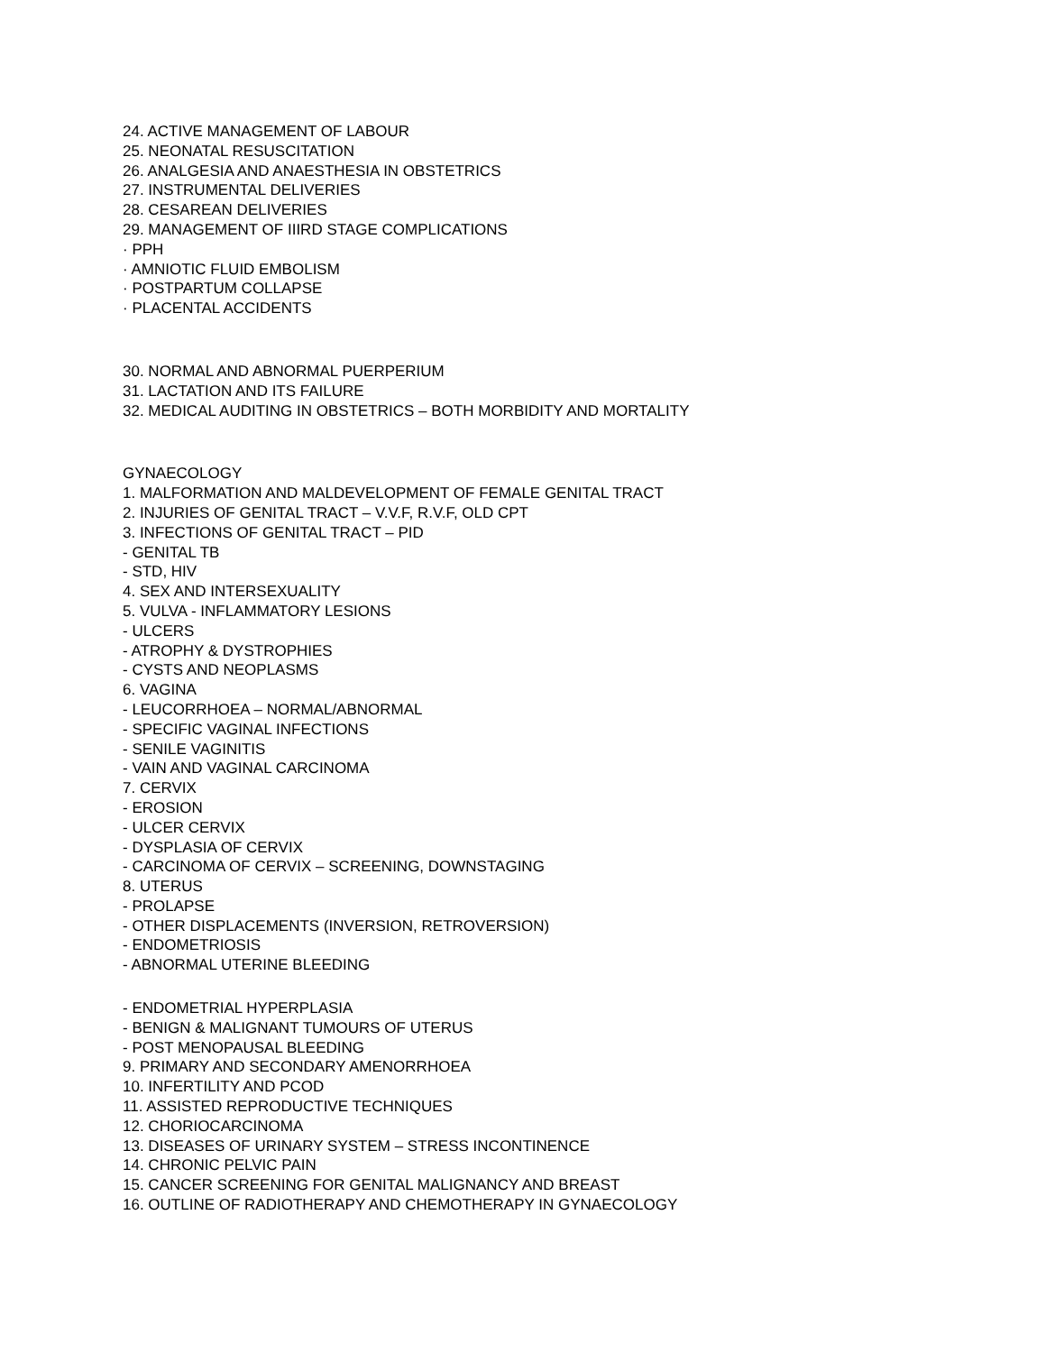24. ACTIVE MANAGEMENT OF LABOUR
25. NEONATAL RESUSCITATION
26. ANALGESIA AND ANAESTHESIA IN OBSTETRICS
27. INSTRUMENTAL DELIVERIES
28. CESAREAN DELIVERIES
29. MANAGEMENT OF IIIRD STAGE COMPLICATIONS
· PPH
· AMNIOTIC FLUID EMBOLISM
· POSTPARTUM COLLAPSE
· PLACENTAL ACCIDENTS
30. NORMAL AND ABNORMAL PUERPERIUM
31. LACTATION AND ITS FAILURE
32. MEDICAL AUDITING IN OBSTETRICS – BOTH MORBIDITY AND MORTALITY
GYNAECOLOGY
1. MALFORMATION AND MALDEVELOPMENT OF FEMALE GENITAL TRACT
2. INJURIES OF GENITAL TRACT – V.V.F, R.V.F, OLD CPT
3. INFECTIONS OF GENITAL TRACT – PID
- GENITAL TB
- STD, HIV
4. SEX AND INTERSEXUALITY
5. VULVA - INFLAMMATORY LESIONS
- ULCERS
- ATROPHY & DYSTROPHIES
- CYSTS AND NEOPLASMS
6. VAGINA
- LEUCORRHOEA – NORMAL/ABNORMAL
- SPECIFIC VAGINAL INFECTIONS
- SENILE VAGINITIS
- VAIN AND VAGINAL CARCINOMA
7. CERVIX
- EROSION
- ULCER CERVIX
- DYSPLASIA OF CERVIX
- CARCINOMA OF CERVIX – SCREENING, DOWNSTAGING
8. UTERUS
- PROLAPSE
- OTHER DISPLACEMENTS (INVERSION, RETROVERSION)
- ENDOMETRIOSIS
- ABNORMAL UTERINE BLEEDING
- ENDOMETRIAL HYPERPLASIA
- BENIGN & MALIGNANT TUMOURS OF UTERUS
- POST MENOPAUSAL BLEEDING
9. PRIMARY AND SECONDARY AMENORRHOEA
10. INFERTILITY AND PCOD
11. ASSISTED REPRODUCTIVE TECHNIQUES
12. CHORIOCARCINOMA
13. DISEASES OF URINARY SYSTEM – STRESS INCONTINENCE
14. CHRONIC PELVIC PAIN
15. CANCER SCREENING FOR GENITAL MALIGNANCY AND BREAST
16. OUTLINE OF RADIOTHERAPY AND CHEMOTHERAPY IN GYNAECOLOGY